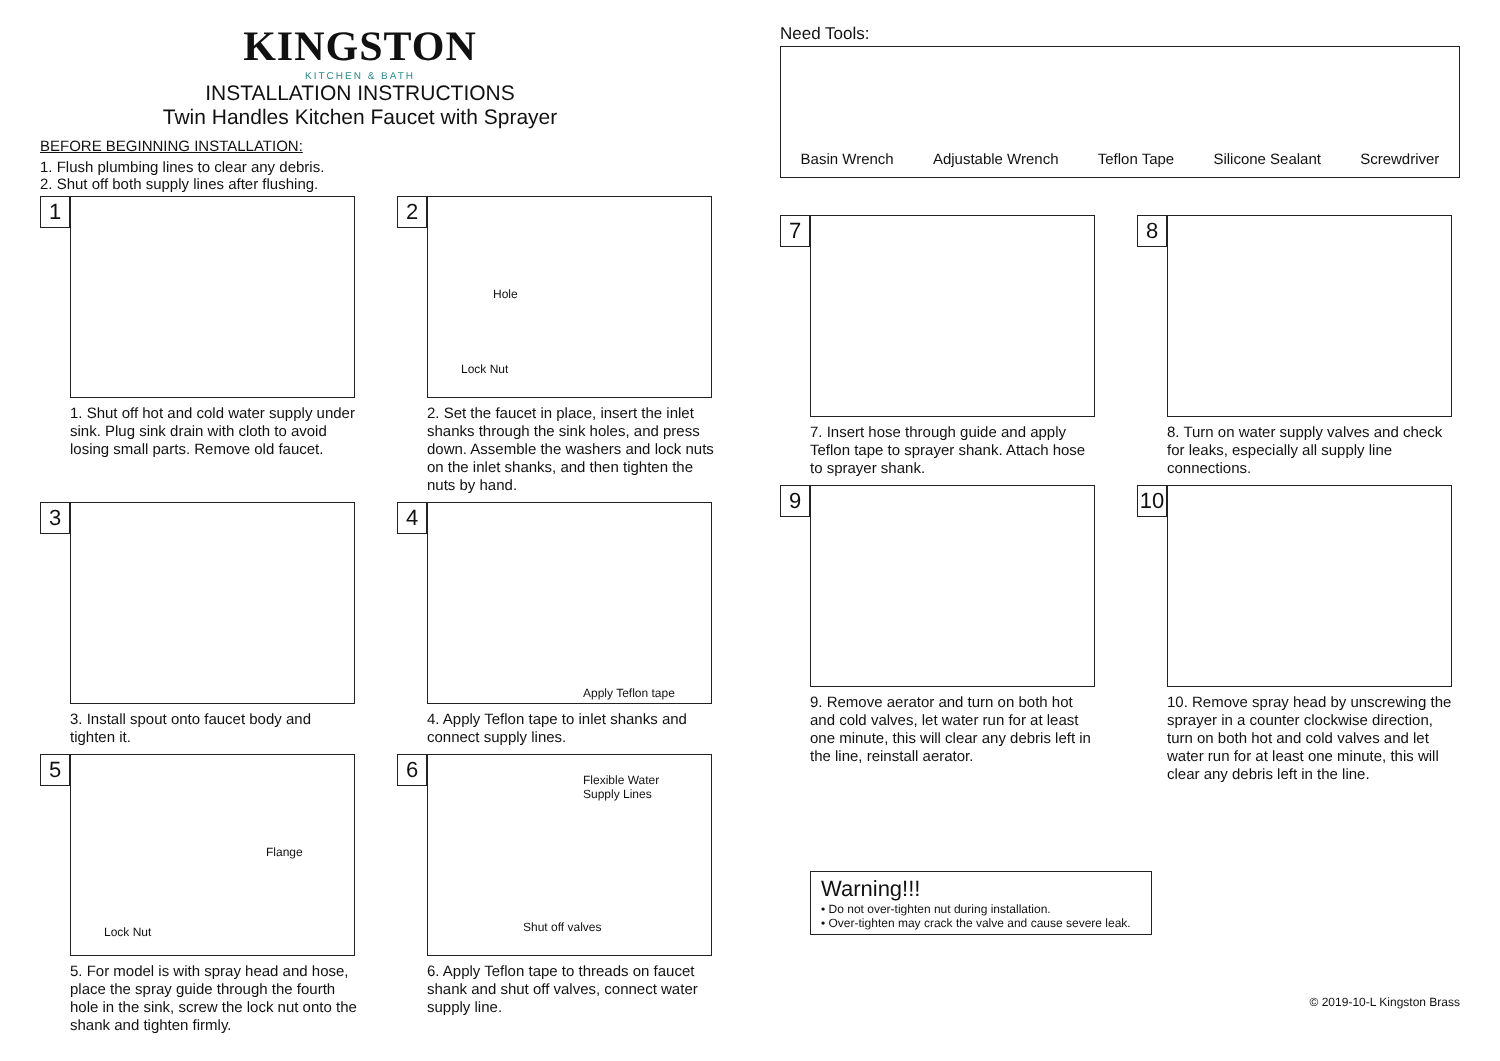KINGSTON
KITCHEN & BATH
INSTALLATION INSTRUCTIONS
Twin Handles Kitchen Faucet with Sprayer
BEFORE BEGINNING INSTALLATION:
1. Flush plumbing lines to clear any debris.
2. Shut off both supply lines after flushing.
1
1. Shut off hot and cold water supply under sink. Plug sink drain with cloth to avoid losing small parts. Remove old faucet.
2
Hole
Lock Nut
2. Set the faucet in place, insert the inlet shanks through the sink holes, and press down. Assemble the washers and lock nuts on the inlet shanks, and then tighten the nuts by hand.
3
3. Install spout onto faucet body and tighten it.
4
Apply Teflon tape
4. Apply Teflon tape to inlet shanks and connect supply lines.
5
Flange
Lock Nut
5. For model is with spray head and hose, place the spray guide through the fourth hole in the sink, screw the lock nut onto the shank and tighten firmly.
6 Flexible Water
Supply Lines
Shut off valves
6. Apply Teflon tape to threads on faucet shank and shut off valves, connect water supply line.
Need Tools:
Basin Wrench Adjustable Wrench Teflon Tape Silicone Sealant Screwdriver
7
7. Insert hose through guide and apply Teflon tape to sprayer shank. Attach hose to sprayer shank.
8
8. Turn on water supply valves and check for leaks, especially all supply line connections.
9
9. Remove aerator and turn on both hot and cold valves, let water run for at least one minute, this will clear any debris left in the line, reinstall aerator.
10
10. Remove spray head by unscrewing the sprayer in a counter clockwise direction, turn on both hot and cold valves and let water run for at least one minute, this will clear any debris left in the line.
Warning!!!
• Do not over-tighten nut during installation.
• Over-tighten may crack the valve and cause severe leak.
© 2019-10-L Kingston Brass